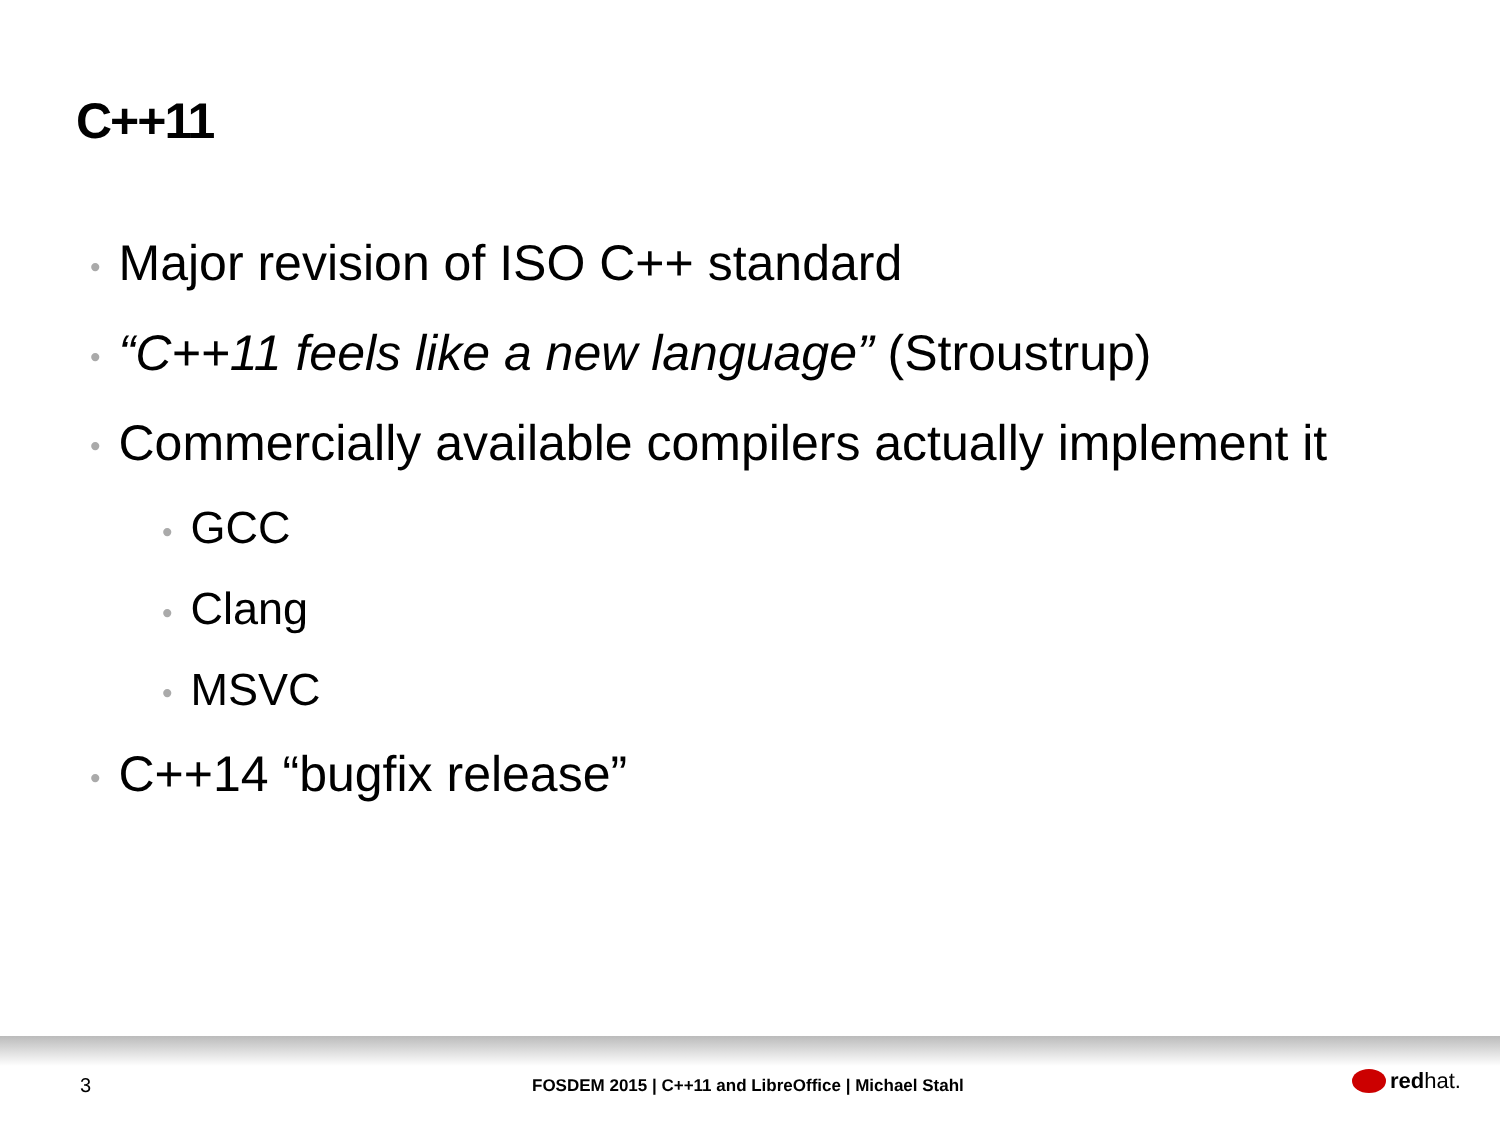C++11
• Major revision of ISO C++ standard
• “C++11 feels like a new language” (Stroustrup)
• Commercially available compilers actually implement it
• GCC
• Clang
• MSVC
• C++14 “bugfix release”
3 FOSDEM 2015 | C++11 and LibreOffice | Michael Stahl red hat.